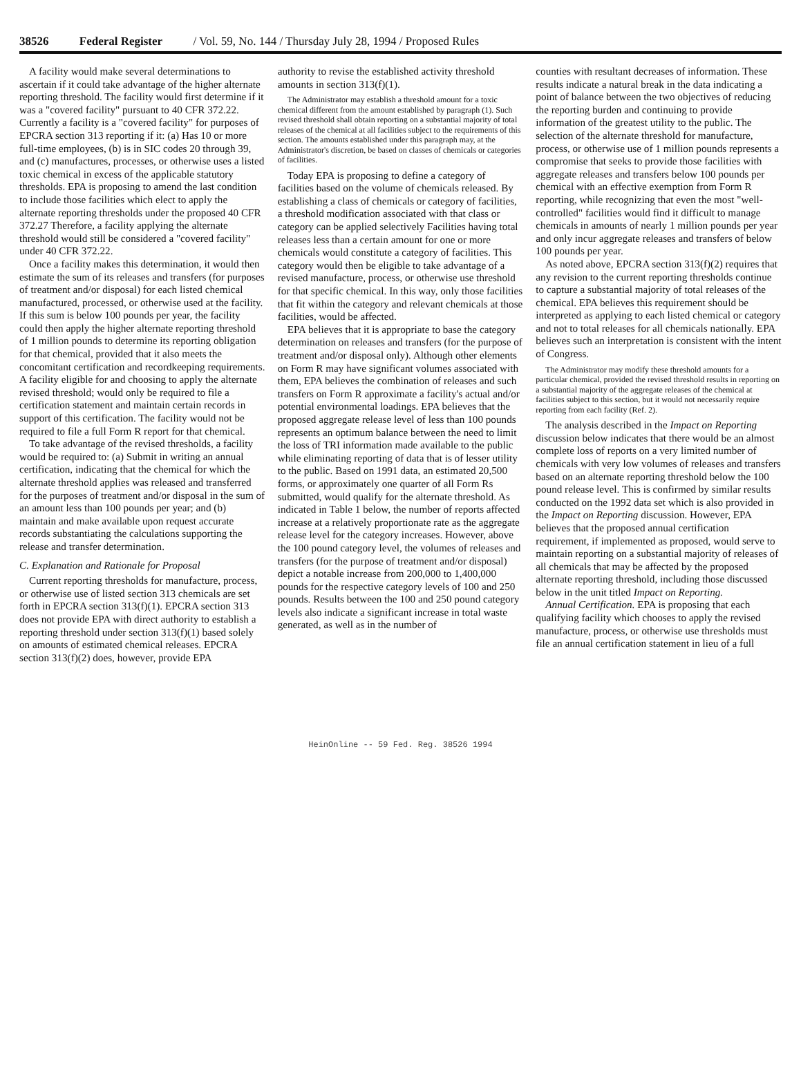38526 Federal Register / Vol. 59, No. 144 / Thursday July 28, 1994 / Proposed Rules
A facility would make several determinations to ascertain if it could take advantage of the higher alternate reporting threshold. The facility would first determine if it was a "covered facility" pursuant to 40 CFR 372.22. Currently a facility is a "covered facility" for purposes of EPCRA section 313 reporting if it: (a) Has 10 or more full-time employees, (b) is in SIC codes 20 through 39, and (c) manufactures, processes, or otherwise uses a listed toxic chemical in excess of the applicable statutory thresholds. EPA is proposing to amend the last condition to include those facilities which elect to apply the alternate reporting thresholds under the proposed 40 CFR 372.27 Therefore, a facility applying the alternate threshold would still be considered a "covered facility" under 40 CFR 372.22.
Once a facility makes this determination, it would then estimate the sum of its releases and transfers (for purposes of treatment and/or disposal) for each listed chemical manufactured, processed, or otherwise used at the facility. If this sum is below 100 pounds per year, the facility could then apply the higher alternate reporting threshold of 1 million pounds to determine its reporting obligation for that chemical, provided that it also meets the concomitant certification and recordkeeping requirements. A facility eligible for and choosing to apply the alternate revised threshold; would only be required to file a certification statement and maintain certain records in support of this certification. The facility would not be required to file a full Form R report for that chemical.
To take advantage of the revised thresholds, a facility would be required to: (a) Submit in writing an annual certification, indicating that the chemical for which the alternate threshold applies was released and transferred for the purposes of treatment and/or disposal in the sum of an amount less than 100 pounds per year; and (b) maintain and make available upon request accurate records substantiating the calculations supporting the release and transfer determination.
C. Explanation and Rationale for Proposal
Current reporting thresholds for manufacture, process, or otherwise use of listed section 313 chemicals are set forth in EPCRA section 313(f)(1). EPCRA section 313 does not provide EPA with direct authority to establish a reporting threshold under section 313(f)(1) based solely on amounts of estimated chemical releases. EPCRA section 313(f)(2) does, however, provide EPA
authority to revise the established activity threshold amounts in section 313(f)(1).
The Administrator may establish a threshold amount for a toxic chemical different from the amount established by paragraph (1). Such revised threshold shall obtain reporting on a substantial majority of total releases of the chemical at all facilities subject to the requirements of this section. The amounts established under this paragraph may, at the Administrator's discretion, be based on classes of chemicals or categories of facilities.
Today EPA is proposing to define a category of facilities based on the volume of chemicals released. By establishing a class of chemicals or category of facilities, a threshold modification associated with that class or category can be applied selectively Facilities having total releases less than a certain amount for one or more chemicals would constitute a category of facilities. This category would then be eligible to take advantage of a revised manufacture, process, or otherwise use threshold for that specific chemical. In this way, only those facilities that fit within the category and relevant chemicals at those facilities, would be affected.
EPA believes that it is appropriate to base the category determination on releases and transfers (for the purpose of treatment and/or disposal only). Although other elements on Form R may have significant volumes associated with them, EPA believes the combination of releases and such transfers on Form R approximate a facility's actual and/or potential environmental loadings. EPA believes that the proposed aggregate release level of less than 100 pounds represents an optimum balance between the need to limit the loss of TRI information made available to the public while eliminating reporting of data that is of lesser utility to the public. Based on 1991 data, an estimated 20,500 forms, or approximately one quarter of all Form Rs submitted, would qualify for the alternate threshold. As indicated in Table 1 below, the number of reports affected increase at a relatively proportionate rate as the aggregate release level for the category increases. However, above the 100 pound category level, the volumes of releases and transfers (for the purpose of treatment and/or disposal) depict a notable increase from 200,000 to 1,400,000 pounds for the respective category levels of 100 and 250 pounds. Results between the 100 and 250 pound category levels also indicate a significant increase in total waste generated, as well as in the number of
counties with resultant decreases of information. These results indicate a natural break in the data indicating a point of balance between the two objectives of reducing the reporting burden and continuing to provide information of the greatest utility to the public. The selection of the alternate threshold for manufacture, process, or otherwise use of 1 million pounds represents a compromise that seeks to provide those facilities with aggregate releases and transfers below 100 pounds per chemical with an effective exemption from Form R reporting, while recognizing that even the most "well-controlled" facilities would find it difficult to manage chemicals in amounts of nearly 1 million pounds per year and only incur aggregate releases and transfers of below 100 pounds per year.
As noted above, EPCRA section 313(f)(2) requires that any revision to the current reporting thresholds continue to capture a substantial majority of total releases of the chemical. EPA believes this requirement should be interpreted as applying to each listed chemical or category and not to total releases for all chemicals nationally. EPA believes such an interpretation is consistent with the intent of Congress.
The Administrator may modify these threshold amounts for a particular chemical, provided the revised threshold results in reporting on a substantial majority of the aggregate releases of the chemical at facilities subject to this section, but it would not necessarily require reporting from each facility (Ref. 2).
The analysis described in the Impact on Reporting discussion below indicates that there would be an almost complete loss of reports on a very limited number of chemicals with very low volumes of releases and transfers based on an alternate reporting threshold below the 100 pound release level. This is confirmed by similar results conducted on the 1992 data set which is also provided in the Impact on Reporting discussion. However, EPA believes that the proposed annual certification requirement, if implemented as proposed, would serve to maintain reporting on a substantial majority of releases of all chemicals that may be affected by the proposed alternate reporting threshold, including those discussed below in the unit titled Impact on Reporting.
Annual Certification. EPA is proposing that each qualifying facility which chooses to apply the revised manufacture, process, or otherwise use thresholds must file an annual certification statement in lieu of a full
HeinOnline -- 59 Fed. Reg. 38526 1994